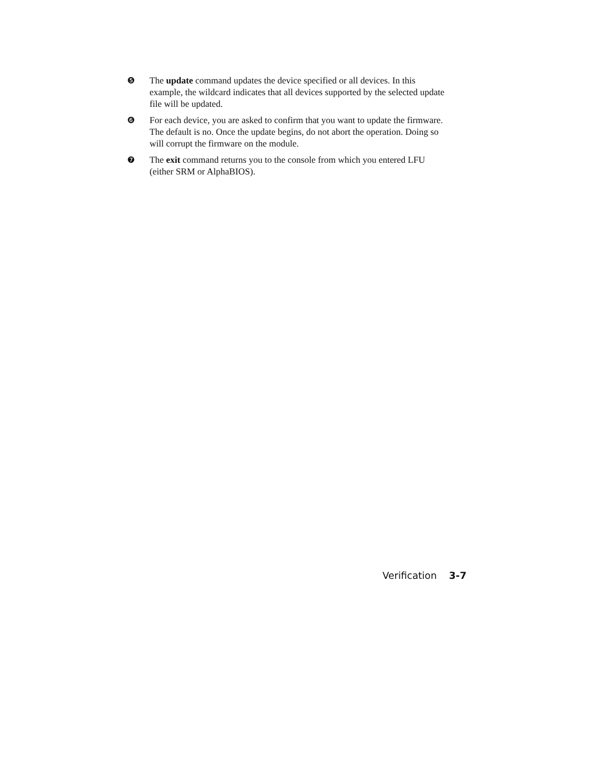❺ The update command updates the device specified or all devices. In this example, the wildcard indicates that all devices supported by the selected update file will be updated.
❻ For each device, you are asked to confirm that you want to update the firmware. The default is no. Once the update begins, do not abort the operation. Doing so will corrupt the firmware on the module.
❼ The exit command returns you to the console from which you entered LFU (either SRM or AlphaBIOS).
Verification 3-7